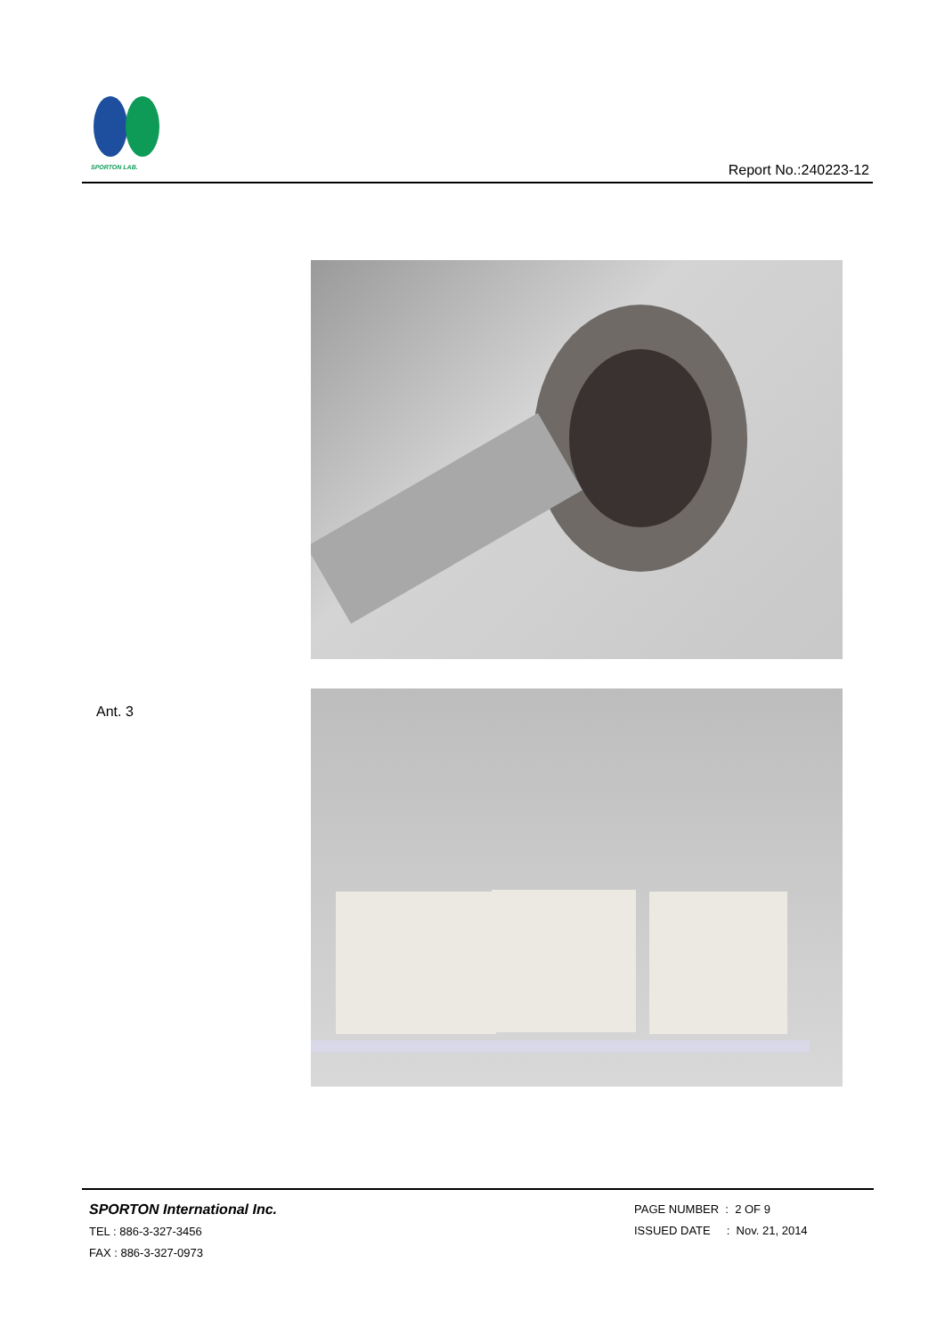SPORTON LAB.
Report No.:240223-12
Ant. 3
SPORTON International Inc.
TEL : 886-3-327-3456
FAX : 886-3-327-0973
PAGE NUMBER : 2 OF 9
ISSUED DATE : Nov. 21, 2014